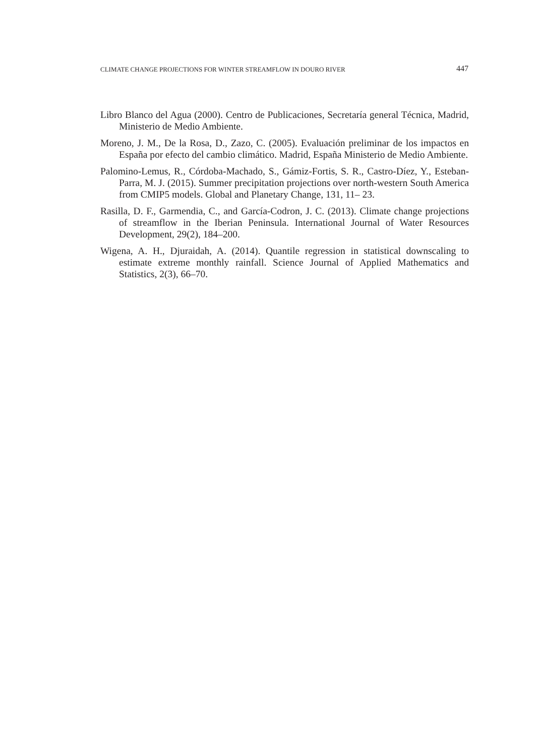CLIMATE CHANGE PROJECTIONS FOR WINTER STREAMFLOW IN DOURO RIVER 447
Libro Blanco del Agua (2000). Centro de Publicaciones, Secretaría general Técnica, Madrid, Ministerio de Medio Ambiente.
Moreno, J. M., De la Rosa, D., Zazo, C. (2005). Evaluación preliminar de los impactos en España por efecto del cambio climático. Madrid, España Ministerio de Medio Ambiente.
Palomino-Lemus, R., Córdoba-Machado, S., Gámiz-Fortis, S. R., Castro-Díez, Y., Esteban-Parra, M. J. (2015). Summer precipitation projections over north-western South America from CMIP5 models. Global and Planetary Change, 131, 11– 23.
Rasilla, D. F., Garmendia, C., and García-Codron, J. C. (2013). Climate change projections of streamflow in the Iberian Peninsula. International Journal of Water Resources Development, 29(2), 184–200.
Wigena, A. H., Djuraidah, A. (2014). Quantile regression in statistical downscaling to estimate extreme monthly rainfall. Science Journal of Applied Mathematics and Statistics, 2(3), 66–70.